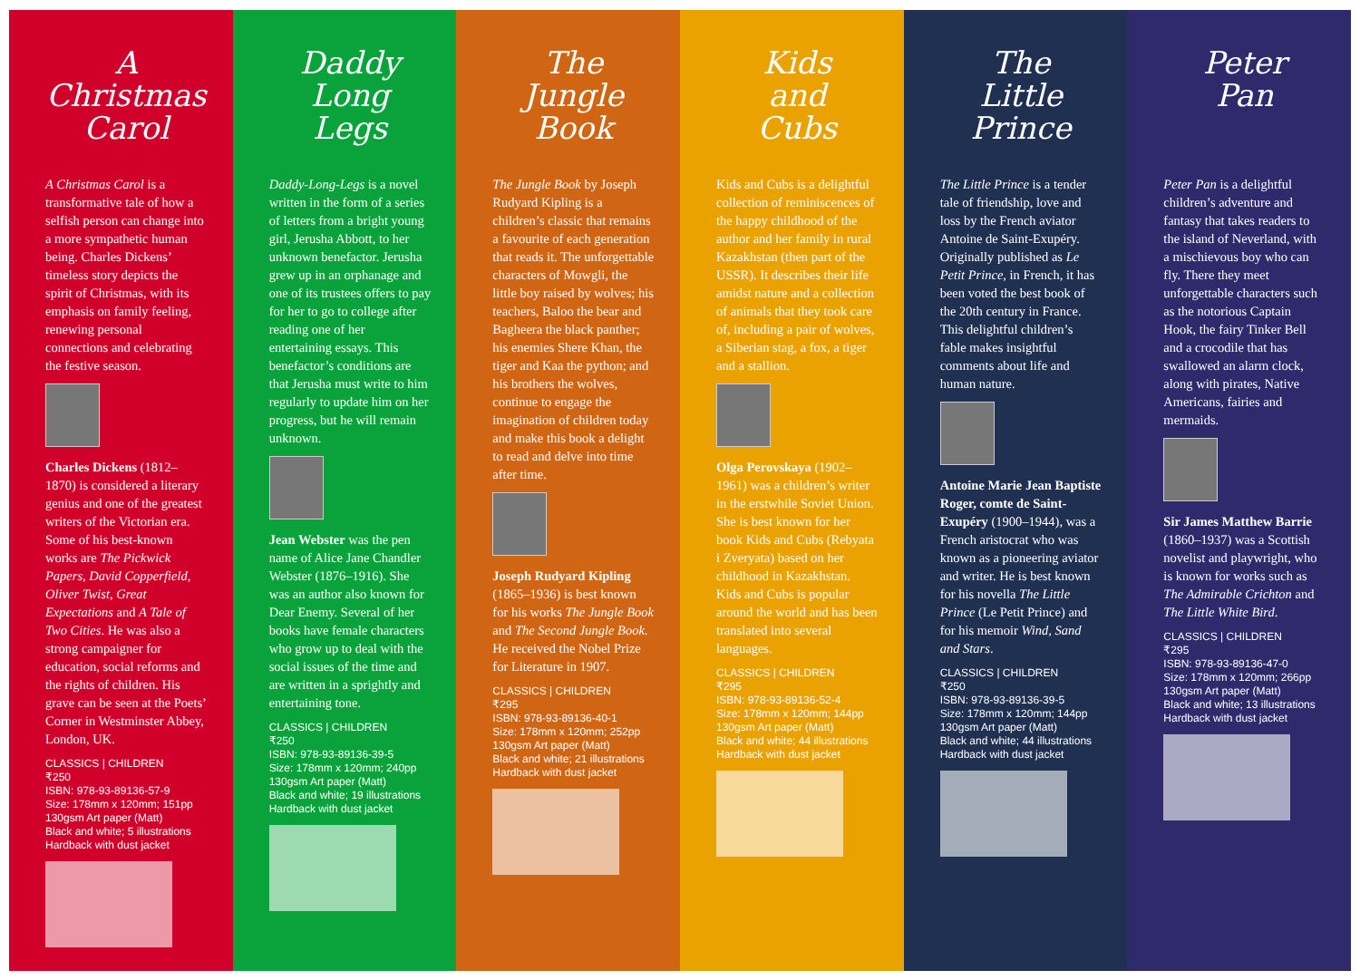A
Christmas
Carol
A Christmas Carol is a transformative tale of how a selfish person can change into a more sympathetic human being. Charles Dickens’ timeless story depicts the spirit of Christmas, with its emphasis on family feeling, renewing personal connections and celebrating the festive season.
Charles Dickens (1812–1870) is considered a literary genius and one of the greatest writers of the Victorian era. Some of his best-known works are The Pickwick Papers, David Copperfield, Oliver Twist, Great Expectations and A Tale of Two Cities. He was also a strong campaigner for education, social reforms and the rights of children. His grave can be seen at the Poets’ Corner in Westminster Abbey, London, UK.
CLASSICS | CHILDREN
₹250
ISBN: 978-93-89136-57-9
Size: 178mm x 120mm; 151pp
130gsm Art paper (Matt)
Black and white; 5 illustrations
Hardback with dust jacket
Daddy
Long
Legs
Daddy-Long-Legs is a novel written in the form of a series of letters from a bright young girl, Jerusha Abbott, to her unknown benefactor. Jerusha grew up in an orphanage and one of its trustees offers to pay for her to go to college after reading one of her entertaining essays. This benefactor’s conditions are that Jerusha must write to him regularly to update him on her progress, but he will remain unknown.
Jean Webster was the pen name of Alice Jane Chandler Webster (1876–1916). She was an author also known for Dear Enemy. Several of her books have female characters who grow up to deal with the social issues of the time and are written in a sprightly and entertaining tone.
CLASSICS | CHILDREN
₹250
ISBN: 978-93-89136-39-5
Size: 178mm x 120mm; 240pp
130gsm Art paper (Matt)
Black and white; 19 illustrations
Hardback with dust jacket
The
Jungle
Book
The Jungle Book by Joseph Rudyard Kipling is a children’s classic that remains a favourite of each generation that reads it. The unforgettable characters of Mowgli, the little boy raised by wolves; his teachers, Baloo the bear and Bagheera the black panther; his enemies Shere Khan, the tiger and Kaa the python; and his brothers the wolves, continue to engage the imagination of children today and make this book a delight to read and delve into time after time.
Joseph Rudyard Kipling (1865–1936) is best known for his works The Jungle Book and The Second Jungle Book. He received the Nobel Prize for Literature in 1907.
CLASSICS | CHILDREN
₹295
ISBN: 978-93-89136-40-1
Size: 178mm x 120mm; 252pp
130gsm Art paper (Matt)
Black and white; 21 illustrations
Hardback with dust jacket
Kids
and
Cubs
Kids and Cubs is a delightful collection of reminiscences of the happy childhood of the author and her family in rural Kazakhstan (then part of the USSR). It describes their life amidst nature and a collection of animals that they took care of, including a pair of wolves, a Siberian stag, a fox, a tiger and a stallion.
Olga Perovskaya (1902–1961) was a children’s writer in the erstwhile Soviet Union. She is best known for her book Kids and Cubs (Rebyata i Zveryata) based on her childhood in Kazakhstan. Kids and Cubs is popular around the world and has been translated into several languages.
CLASSICS | CHILDREN
₹295
ISBN: 978-93-89136-52-4
Size: 178mm x 120mm; 144pp
130gsm Art paper (Matt)
Black and white; 44 illustrations
Hardback with dust jacket
The
Little
Prince
The Little Prince is a tender tale of friendship, love and loss by the French aviator Antoine de Saint-Exupéry. Originally published as Le Petit Prince, in French, it has been voted the best book of the 20th century in France. This delightful children’s fable makes insightful comments about life and human nature.
Antoine Marie Jean Baptiste Roger, comte de Saint-Exupéry (1900–1944), was a French aristocrat who was known as a pioneering aviator and writer. He is best known for his novella The Little Prince (Le Petit Prince) and for his memoir Wind, Sand and Stars.
CLASSICS | CHILDREN
₹250
ISBN: 978-93-89136-39-5
Size: 178mm x 120mm; 144pp
130gsm Art paper (Matt)
Black and white; 44 illustrations
Hardback with dust jacket
Peter
Pan
Peter Pan is a delightful children’s adventure and fantasy that takes readers to the island of Neverland, with a mischievous boy who can fly. There they meet unforgettable characters such as the notorious Captain Hook, the fairy Tinker Bell and a crocodile that has swallowed an alarm clock, along with pirates, Native Americans, fairies and mermaids.
Sir James Matthew Barrie (1860–1937) was a Scottish novelist and playwright, who is known for works such as The Admirable Crichton and The Little White Bird.
CLASSICS | CHILDREN
₹295
ISBN: 978-93-89136-47-0
Size: 178mm x 120mm; 266pp
130gsm Art paper (Matt)
Black and white; 13 illustrations
Hardback with dust jacket